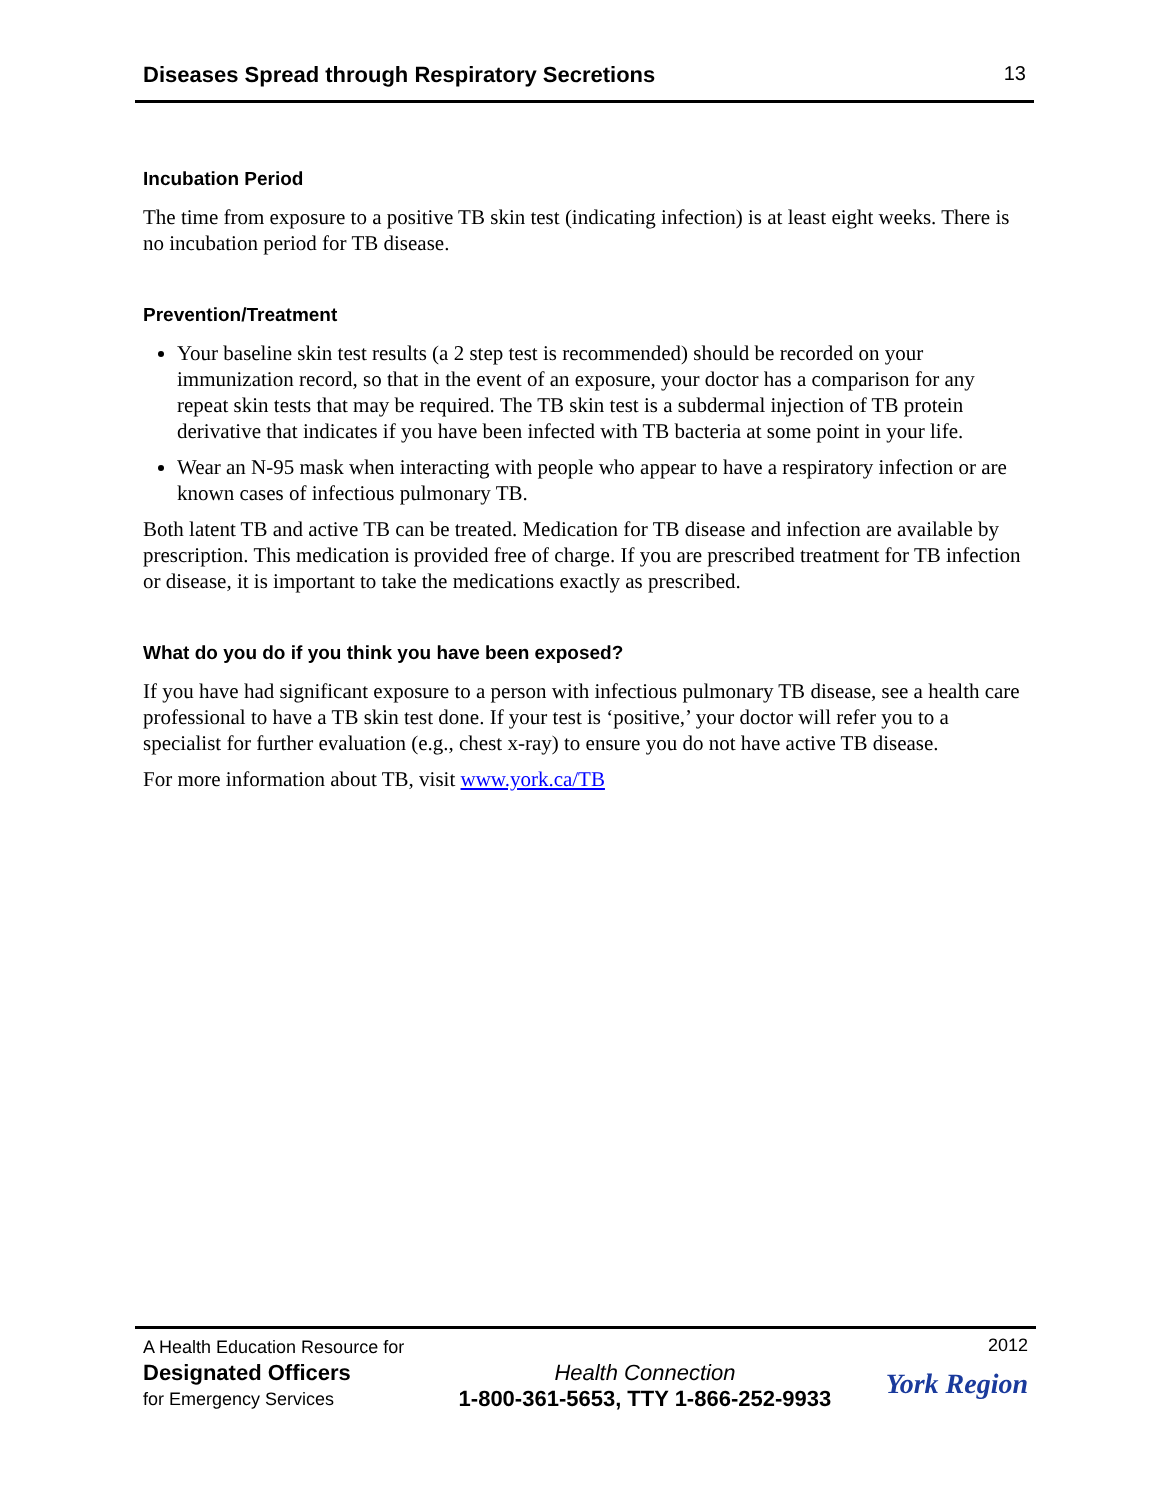Diseases Spread through Respiratory Secretions 13
Incubation Period
The time from exposure to a positive TB skin test (indicating infection) is at least eight weeks. There is no incubation period for TB disease.
Prevention/Treatment
Your baseline skin test results (a 2 step test is recommended) should be recorded on your immunization record, so that in the event of an exposure, your doctor has a comparison for any repeat skin tests that may be required. The TB skin test is a subdermal injection of TB protein derivative that indicates if you have been infected with TB bacteria at some point in your life.
Wear an N-95 mask when interacting with people who appear to have a respiratory infection or are known cases of infectious pulmonary TB.
Both latent TB and active TB can be treated. Medication for TB disease and infection are available by prescription. This medication is provided free of charge. If you are prescribed treatment for TB infection or disease, it is important to take the medications exactly as prescribed.
What do you do if you think you have been exposed?
If you have had significant exposure to a person with infectious pulmonary TB disease, see a health care professional to have a TB skin test done. If your test is ‘positive,’ your doctor will refer you to a specialist for further evaluation (e.g., chest x-ray) to ensure you do not have active TB disease.
For more information about TB, visit www.york.ca/TB
A Health Education Resource for
Designated Officers
for Emergency Services
Health Connection
1-800-361-5653, TTY 1-866-252-9933
2012
York Region